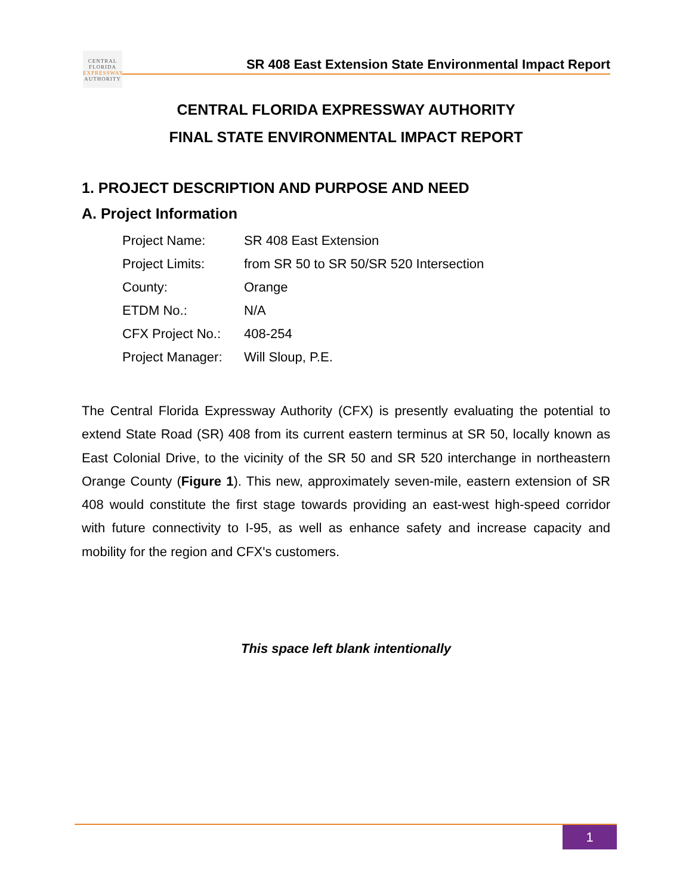CENTRAL
FLORIDA
EXPRESSWAY
AUTHORITY
SR 408 East Extension State Environmental Impact Report
CENTRAL FLORIDA EXPRESSWAY AUTHORITY
FINAL STATE ENVIRONMENTAL IMPACT REPORT
1. PROJECT DESCRIPTION AND PURPOSE AND NEED
A. Project Information
| Project Name: | SR 408 East Extension |
| Project Limits: | from SR 50 to SR 50/SR 520 Intersection |
| County: | Orange |
| ETDM No.: | N/A |
| CFX Project No.: | 408-254 |
| Project Manager: | Will Sloup, P.E. |
The Central Florida Expressway Authority (CFX) is presently evaluating the potential to extend State Road (SR) 408 from its current eastern terminus at SR 50, locally known as East Colonial Drive, to the vicinity of the SR 50 and SR 520 interchange in northeastern Orange County (Figure 1). This new, approximately seven-mile, eastern extension of SR 408 would constitute the first stage towards providing an east-west high-speed corridor with future connectivity to I-95, as well as enhance safety and increase capacity and mobility for the region and CFX's customers.
This space left blank intentionally
1